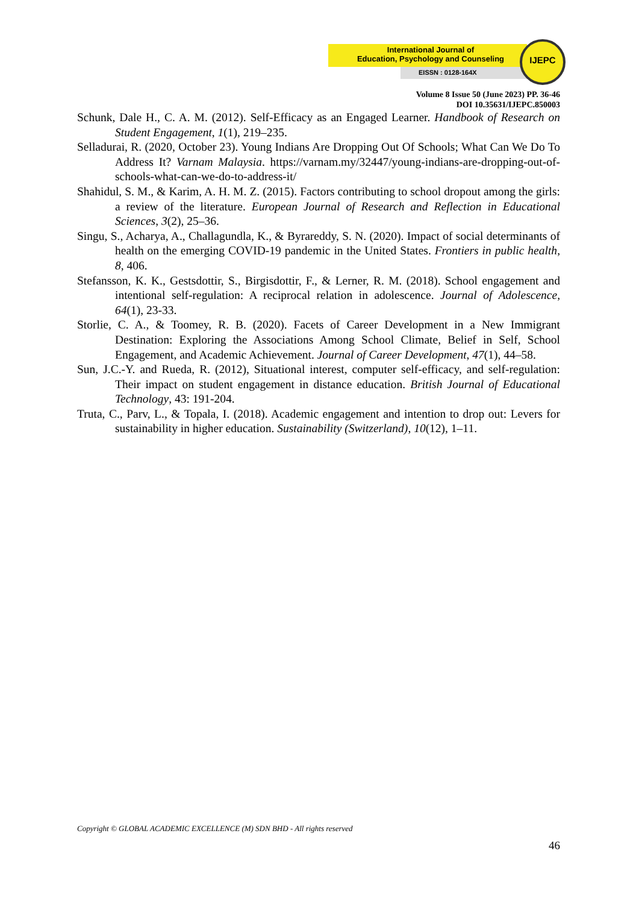International Journal of
Education, Psychology and Counseling
EISSN : 0128-164X
IJEPC
Volume 8 Issue 50 (June 2023) PP. 36-46
DOI 10.35631/IJEPC.850003
Schunk, Dale H., C. A. M. (2012). Self-Efficacy as an Engaged Learner. Handbook of Research on Student Engagement, 1(1), 219–235.
Selladurai, R. (2020, October 23). Young Indians Are Dropping Out Of Schools; What Can We Do To Address It? Varnam Malaysia. https://varnam.my/32447/young-indians-are-dropping-out-of-schools-what-can-we-do-to-address-it/
Shahidul, S. M., & Karim, A. H. M. Z. (2015). Factors contributing to school dropout among the girls: a review of the literature. European Journal of Research and Reflection in Educational Sciences, 3(2), 25–36.
Singu, S., Acharya, A., Challagundla, K., & Byrareddy, S. N. (2020). Impact of social determinants of health on the emerging COVID-19 pandemic in the United States. Frontiers in public health, 8, 406.
Stefansson, K. K., Gestsdottir, S., Birgisdottir, F., & Lerner, R. M. (2018). School engagement and intentional self-regulation: A reciprocal relation in adolescence. Journal of Adolescence, 64(1), 23-33.
Storlie, C. A., & Toomey, R. B. (2020). Facets of Career Development in a New Immigrant Destination: Exploring the Associations Among School Climate, Belief in Self, School Engagement, and Academic Achievement. Journal of Career Development, 47(1), 44–58.
Sun, J.C.-Y. and Rueda, R. (2012), Situational interest, computer self-efficacy, and self-regulation: Their impact on student engagement in distance education. British Journal of Educational Technology, 43: 191-204.
Truta, C., Parv, L., & Topala, I. (2018). Academic engagement and intention to drop out: Levers for sustainability in higher education. Sustainability (Switzerland), 10(12), 1–11.
Copyright © GLOBAL ACADEMIC EXCELLENCE (M) SDN BHD - All rights reserved
46